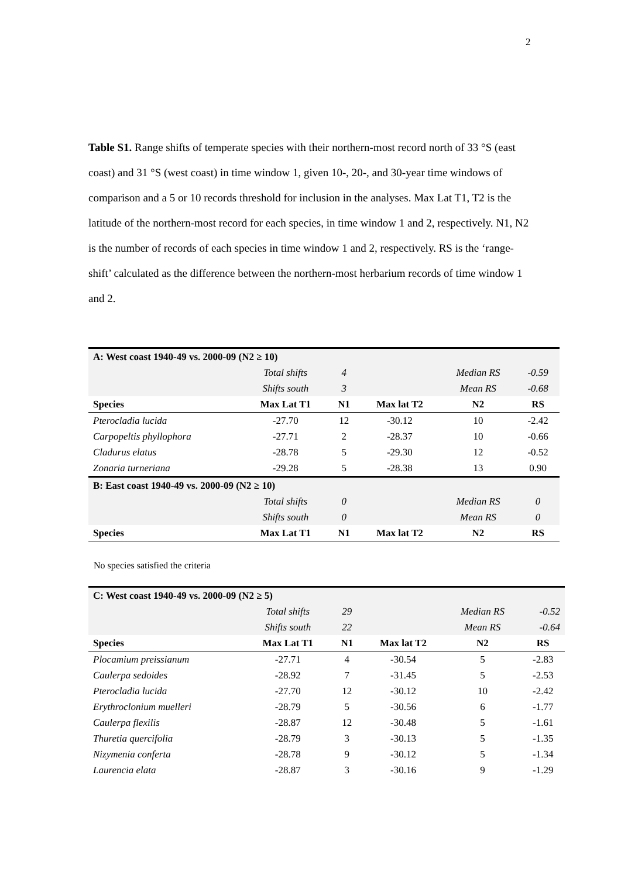2
Table S1. Range shifts of temperate species with their northern-most record north of 33 °S (east coast) and 31 °S (west coast) in time window 1, given 10-, 20-, and 30-year time windows of comparison and a 5 or 10 records threshold for inclusion in the analyses. Max Lat T1, T2 is the latitude of the northern-most record for each species, in time window 1 and 2, respectively. N1, N2 is the number of records of each species in time window 1 and 2, respectively. RS is the ‘range-shift’ calculated as the difference between the northern-most herbarium records of time window 1 and 2.
| A: West coast 1940-49 vs. 2000-09 (N2 ≥ 10) | | | | | |
| | Total shifts | 4 | | Median RS | -0.59 |
| | Shifts south | 3 | | Mean RS | -0.68 |
| Species | Max Lat T1 | N1 | Max lat T2 | N2 | RS |
| Pterocladia lucida | -27.70 | 12 | -30.12 | 10 | -2.42 |
| Carpopeltis phyllophora | -27.71 | 2 | -28.37 | 10 | -0.66 |
| Cladurus elatus | -28.78 | 5 | -29.30 | 12 | -0.52 |
| Zonaria turneriana | -29.28 | 5 | -28.38 | 13 | 0.90 |
| B: East coast 1940-49 vs. 2000-09 (N2 ≥ 10) | | | | | |
| | Total shifts | 0 | | Median RS | 0 |
| | Shifts south | 0 | | Mean RS | 0 |
| Species | Max Lat T1 | N1 | Max lat T2 | N2 | RS |
No species satisfied the criteria
| C: West coast 1940-49 vs. 2000-09 (N2 ≥ 5) | | | | | |
| | Total shifts | 29 | | Median RS | -0.52 |
| | Shifts south | 22 | | Mean RS | -0.64 |
| Species | Max Lat T1 | N1 | Max lat T2 | N2 | RS |
| Plocamium preissianum | -27.71 | 4 | -30.54 | 5 | -2.83 |
| Caulerpa sedoides | -28.92 | 7 | -31.45 | 5 | -2.53 |
| Pterocladia lucida | -27.70 | 12 | -30.12 | 10 | -2.42 |
| Erythroclonium muelleri | -28.79 | 5 | -30.56 | 6 | -1.77 |
| Caulerpa flexilis | -28.87 | 12 | -30.48 | 5 | -1.61 |
| Thuretia quercifolia | -28.79 | 3 | -30.13 | 5 | -1.35 |
| Nizymenia conferta | -28.78 | 9 | -30.12 | 5 | -1.34 |
| Laurencia elata | -28.87 | 3 | -30.16 | 9 | -1.29 |